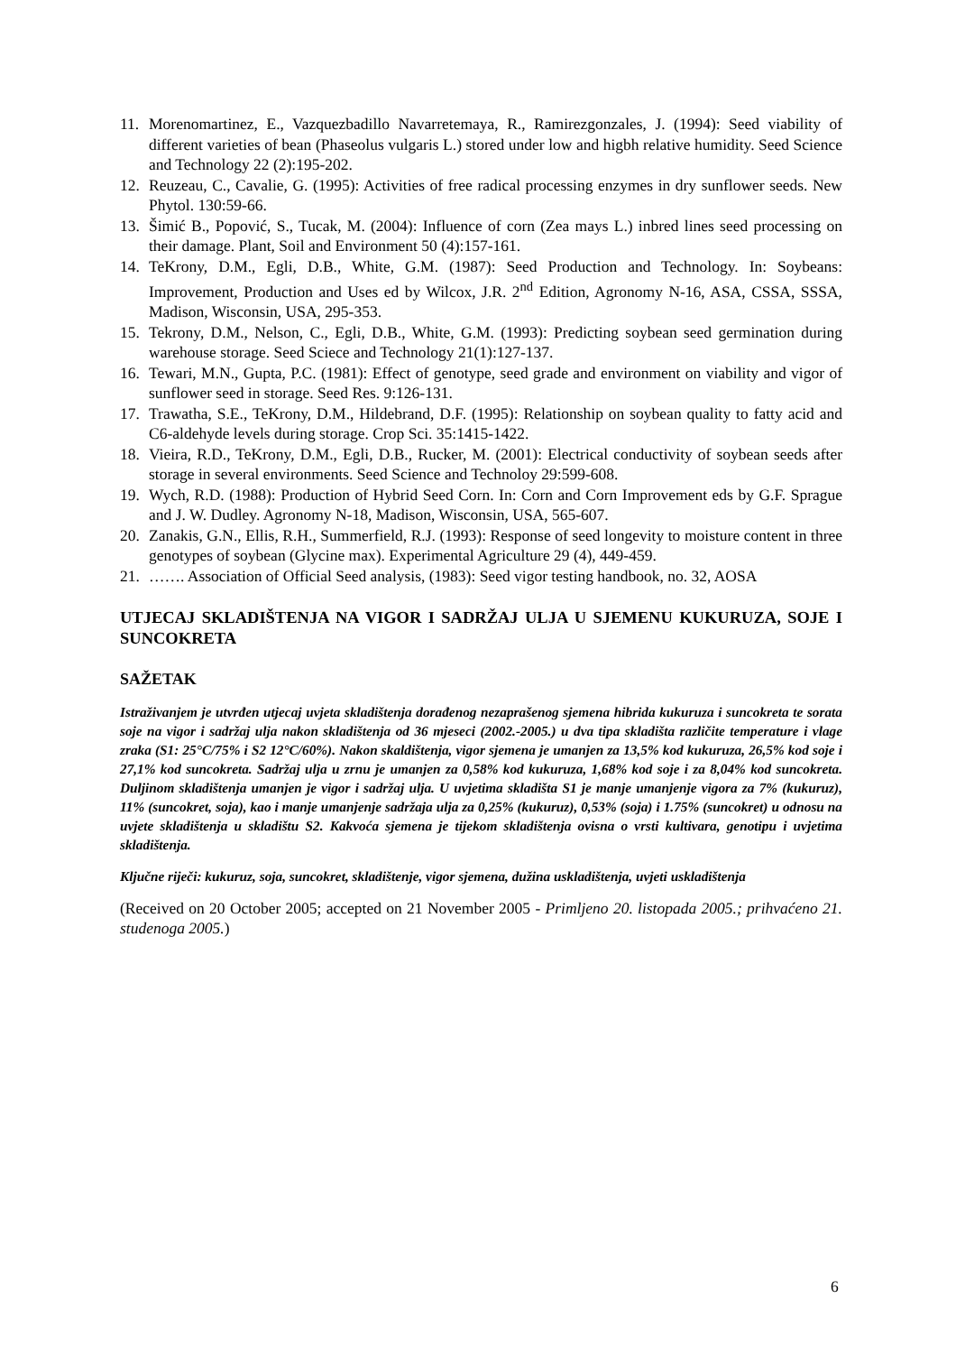11. Morenomartinez, E., Vazquezbadillo Navarretemaya, R., Ramirezgonzales, J. (1994): Seed viability of different varieties of bean (Phaseolus vulgaris L.) stored under low and higbh relative humidity. Seed Science and Technology 22 (2):195-202.
12. Reuzeau, C., Cavalie, G. (1995): Activities of free radical processing enzymes in dry sunflower seeds. New Phytol. 130:59-66.
13. Šimić B., Popović, S., Tucak, M. (2004): Influence of corn (Zea mays L.) inbred lines seed processing on their damage. Plant, Soil and Environment 50 (4):157-161.
14. TeKrony, D.M., Egli, D.B., White, G.M. (1987): Seed Production and Technology. In: Soybeans: Improvement, Production and Uses ed by Wilcox, J.R. 2<sup>nd</sup> Edition, Agronomy N-16, ASA, CSSA, SSSA, Madison, Wisconsin, USA, 295-353.
15. Tekrony, D.M., Nelson, C., Egli, D.B., White, G.M. (1993): Predicting soybean seed germination during warehouse storage. Seed Sciece and Technology 21(1):127-137.
16. Tewari, M.N., Gupta, P.C. (1981): Effect of genotype, seed grade and environment on viability and vigor of sunflower seed in storage. Seed Res. 9:126-131.
17. Trawatha, S.E., TeKrony, D.M., Hildebrand, D.F. (1995): Relationship on soybean quality to fatty acid and C6-aldehyde levels during storage. Crop Sci. 35:1415-1422.
18. Vieira, R.D., TeKrony, D.M., Egli, D.B., Rucker, M. (2001): Electrical conductivity of soybean seeds after storage in several environments. Seed Science and Technoloy 29:599-608.
19. Wych, R.D. (1988): Production of Hybrid Seed Corn. In: Corn and Corn Improvement eds by G.F. Sprague and J. W. Dudley. Agronomy N-18, Madison, Wisconsin, USA, 565-607.
20. Zanakis, G.N., Ellis, R.H., Summerfield, R.J. (1993): Response of seed longevity to moisture content in three genotypes of soybean (Glycine max). Experimental Agriculture 29 (4), 449-459.
21. ……. Association of Official Seed analysis, (1983): Seed vigor testing handbook, no. 32, AOSA
UTJECAJ SKLADIŠTENJA NA VIGOR I SADRŽAJ ULJA U SJEMENU KUKURUZA, SOJE I SUNCOKRETA
SAŽETAK
Istraživanjem je utvrđen utjecaj uvjeta skladištenja dorađenog nezaprašenog sjemena hibrida kukuruza i suncokreta te sorata soje na vigor i sadržaj ulja nakon skladištenja od 36 mjeseci (2002.-2005.) u dva tipa skladišta različite temperature i vlage zraka (S1: 25°C/75% i S2 12°C/60%). Nakon skaldištenja, vigor sjemena je umanjen za 13,5% kod kukuruza, 26,5% kod soje i 27,1% kod suncokreta. Sadržaj ulja u zrnu je umanjen za 0,58% kod kukuruza, 1,68% kod soje i za 8,04% kod suncokreta. Duljinom skladištenja umanjen je vigor i sadržaj ulja. U uvjetima skladišta S1 je manje umanjenje vigora za 7% (kukuruz), 11% (suncokret, soja), kao i manje umanjenje sadržaja ulja za 0,25% (kukuruz), 0,53% (soja) i 1.75% (suncokret) u odnosu na uvjete skladištenja u skladištu S2. Kakvoća sjemena je tijekom skladištenja ovisna o vrsti kultivara, genotipu i uvjetima skladištenja.
Ključne riječi: kukuruz, soja, suncokret, skladištenje, vigor sjemena, dužina uskladištenja, uvjeti uskladištenja
(Received on 20 October 2005; accepted on 21 November 2005 - Primljeno 20. listopada 2005.; prihvaćeno 21. studenoga 2005.)
6